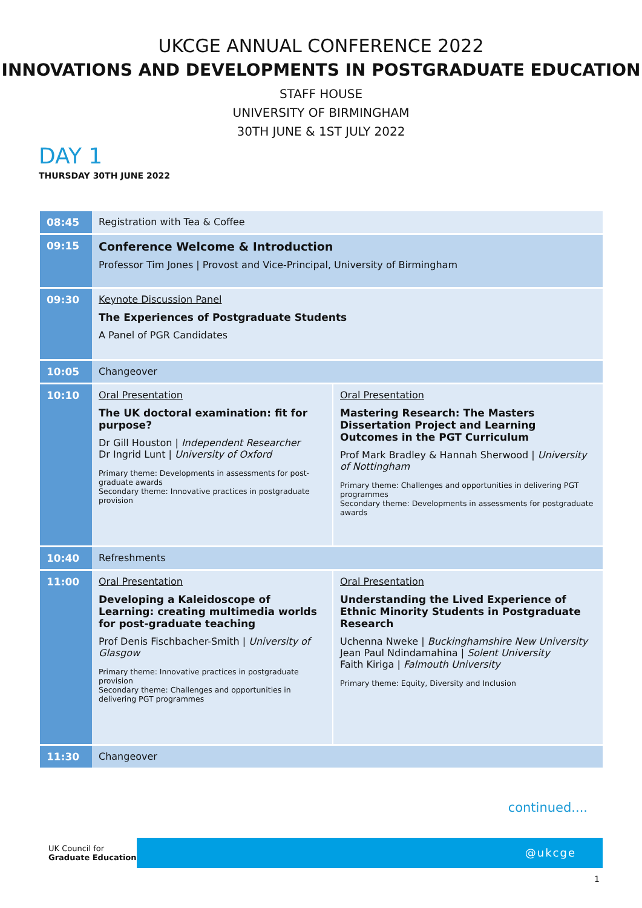UKCGE ANNUAL CONFERENCE 2022
INNOVATIONS AND DEVELOPMENTS IN POSTGRADUATE EDUCATION
STAFF HOUSE
UNIVERSITY OF BIRMINGHAM
30TH JUNE & 1ST JULY 2022
DAY 1
THURSDAY 30TH JUNE 2022
| 08:45 | Registration with Tea & Coffee | |
| 09:15 | Conference Welcome & Introduction Professor Tim Jones / Provost and Vice-Principal, University of Birmingham | |
| 09:30 | Keynote Discussion Panel The Experiences of Postgraduate Students A Panel of PGR Candidates | |
| 10:05 | Changeover | |
| 10:10 | Oral Presentation The UK doctoral examination: fit for purpose? Dr Gill Houston / Independent Researcher Dr Ingrid Lunt / University of Oxford Primary theme: Developments in assessments for post-graduate awards Secondary theme: Innovative practices in postgraduate provision | Oral Presentation Mastering Research: The Masters Dissertation Project and Learning Outcomes in the PGT Curriculum Prof Mark Bradley & Hannah Sherwood / University of Nottingham Primary theme: Challenges and opportunities in delivering PGT programmes Secondary theme: Developments in assessments for postgraduate awards |
| 10:40 | Refreshments | |
| 11:00 | Oral Presentation Developing a Kaleidoscope of Learning: creating multimedia worlds for post-graduate teaching Prof Denis Fischbacher-Smith / University of Glasgow Primary theme: Innovative practices in postgraduate provision Secondary theme: Challenges and opportunities in delivering PGT programmes | Oral Presentation Understanding the Lived Experience of Ethnic Minority Students in Postgraduate Research Uchenna Nweke / Buckinghamshire New University Jean Paul Ndindamahina / Solent University Faith Kiriga / Falmouth University Primary theme: Equity, Diversity and Inclusion |
| 11:30 | Changeover | |
continued....
UK Council for
Graduate Education
@ukcge
1